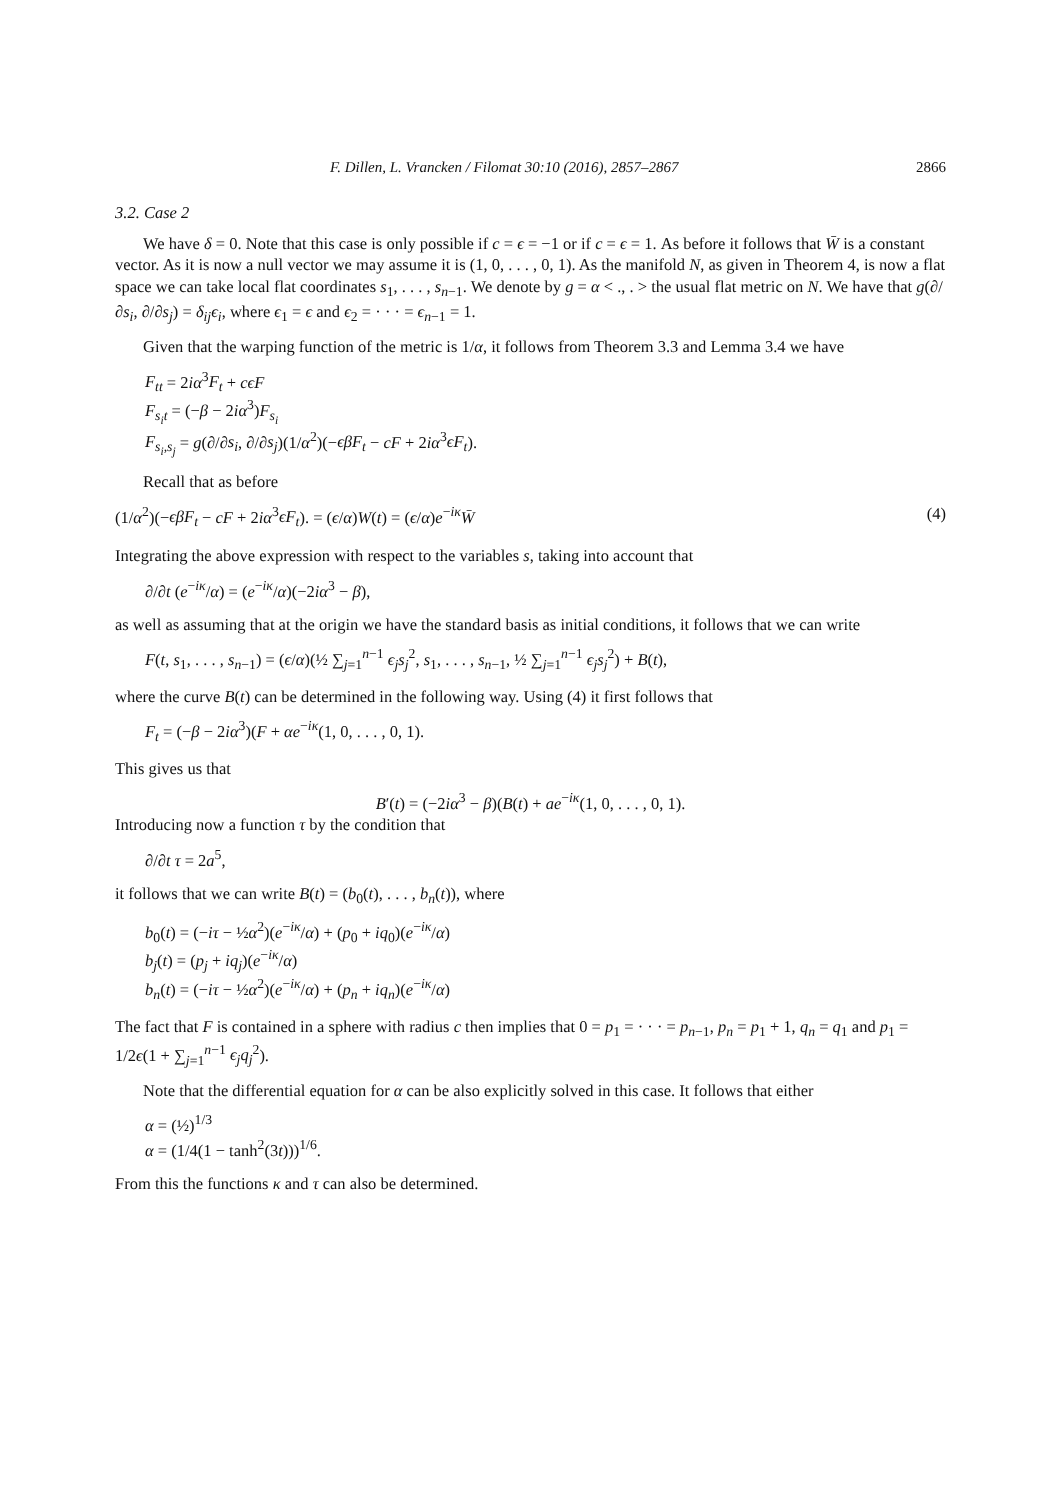F. Dillen, L. Vrancken / Filomat 30:10 (2016), 2857–2867 2866
3.2. Case 2
We have δ = 0. Note that this case is only possible if c = ϵ = −1 or if c = ϵ = 1. As before it follows that W̄ is a constant vector. As it is now a null vector we may assume it is (1, 0, . . . , 0, 1). As the manifold N, as given in Theorem 4, is now a flat space we can take local flat coordinates s<sub>1</sub>, . . . , s<sub>n−1</sub>. We denote by g = α < ., . > the usual flat metric on N. We have that g(∂/∂s<sub>i</sub>, ∂/∂s<sub>j</sub>) = δ<sub>ij</sub>ϵ<sub>i</sub>, where ϵ<sub>1</sub> = ϵ and ϵ<sub>2</sub> = · · · = ϵ<sub>n−1</sub> = 1.
Given that the warping function of the metric is 1/α, it follows from Theorem 3.3 and Lemma 3.4 we have
F<sub>tt</sub> = 2iα<sup>3</sup>F<sub>t</sub> + cϵF
F<sub>s<sub>i</sub>t</sub> = (−β − 2iα<sup>3</sup>)F<sub>s<sub>i</sub></sub>
F<sub>s<sub>i</sub>,s<sub>j</sub></sub> = g(∂/∂s<sub>i</sub>, ∂/∂s<sub>j</sub>)(1/α<sup>2</sup>)(−ϵβF<sub>t</sub> − cF + 2iα<sup>3</sup>ϵF<sub>t</sub>).
Recall that as before
(1/α<sup>2</sup>)(−ϵβF<sub>t</sub> − cF + 2iα<sup>3</sup>ϵF<sub>t</sub>). = (ϵ/α)W(t) = (ϵ/α)e<sup>−iκ</sup>W̄ (4)
Integrating the above expression with respect to the variables s, taking into account that
∂/∂t (e<sup>−iκ</sup>/α) = (e<sup>−iκ</sup>/α)(−2iα<sup>3</sup> − β),
as well as assuming that at the origin we have the standard basis as initial conditions, it follows that we can write
F(t, s<sub>1</sub>, . . . , s<sub>n−1</sub>) = (ϵ/α)(½ ∑<sub>j=1</sub><sup>n−1</sup> ϵ<sub>j</sub>s<sub>j</sub><sup>2</sup>, s<sub>1</sub>, . . . , s<sub>n−1</sub>, ½ ∑<sub>j=1</sub><sup>n−1</sup> ϵ<sub>j</sub>s<sub>j</sub><sup>2</sup>) + B(t),
where the curve B(t) can be determined in the following way. Using (4) it first follows that
F<sub>t</sub> = (−β − 2iα<sup>3</sup>)(F + αe<sup>−iκ</sup>(1, 0, . . . , 0, 1).
This gives us that
B′(t) = (−2iα<sup>3</sup> − β)(B(t) + ae<sup>−iκ</sup>(1, 0, . . . , 0, 1).
Introducing now a function τ by the condition that
∂/∂t τ = 2a<sup>5</sup>,
it follows that we can write B(t) = (b<sub>0</sub>(t), . . . , b<sub>n</sub>(t)), where
b<sub>0</sub>(t) = (−iτ − ½α<sup>2</sup>)(e<sup>−iκ</sup>/α) + (p<sub>0</sub> + iq<sub>0</sub>)(e<sup>−iκ</sup>/α)
b<sub>j</sub>(t) = (p<sub>j</sub> + iq<sub>j</sub>)(e<sup>−iκ</sup>/α)
b<sub>n</sub>(t) = (−iτ − ½α<sup>2</sup>)(e<sup>−iκ</sup>/α) + (p<sub>n</sub> + iq<sub>n</sub>)(e<sup>−iκ</sup>/α)
The fact that F is contained in a sphere with radius c then implies that 0 = p<sub>1</sub> = · · · = p<sub>n−1</sub>, p<sub>n</sub> = p<sub>1</sub> + 1, q<sub>n</sub> = q<sub>1</sub> and p<sub>1</sub> = 1/2ϵ(1 + ∑<sub>j=1</sub><sup>n−1</sup> ϵ<sub>j</sub>q<sub>j</sub><sup>2</sup>).
Note that the differential equation for α can be also explicitly solved in this case. It follows that either
α = (½)<sup>1/3</sup>
α = (1/4(1 − tanh<sup>2</sup>(3t)))<sup>1/6</sup>.
From this the functions κ and τ can also be determined.